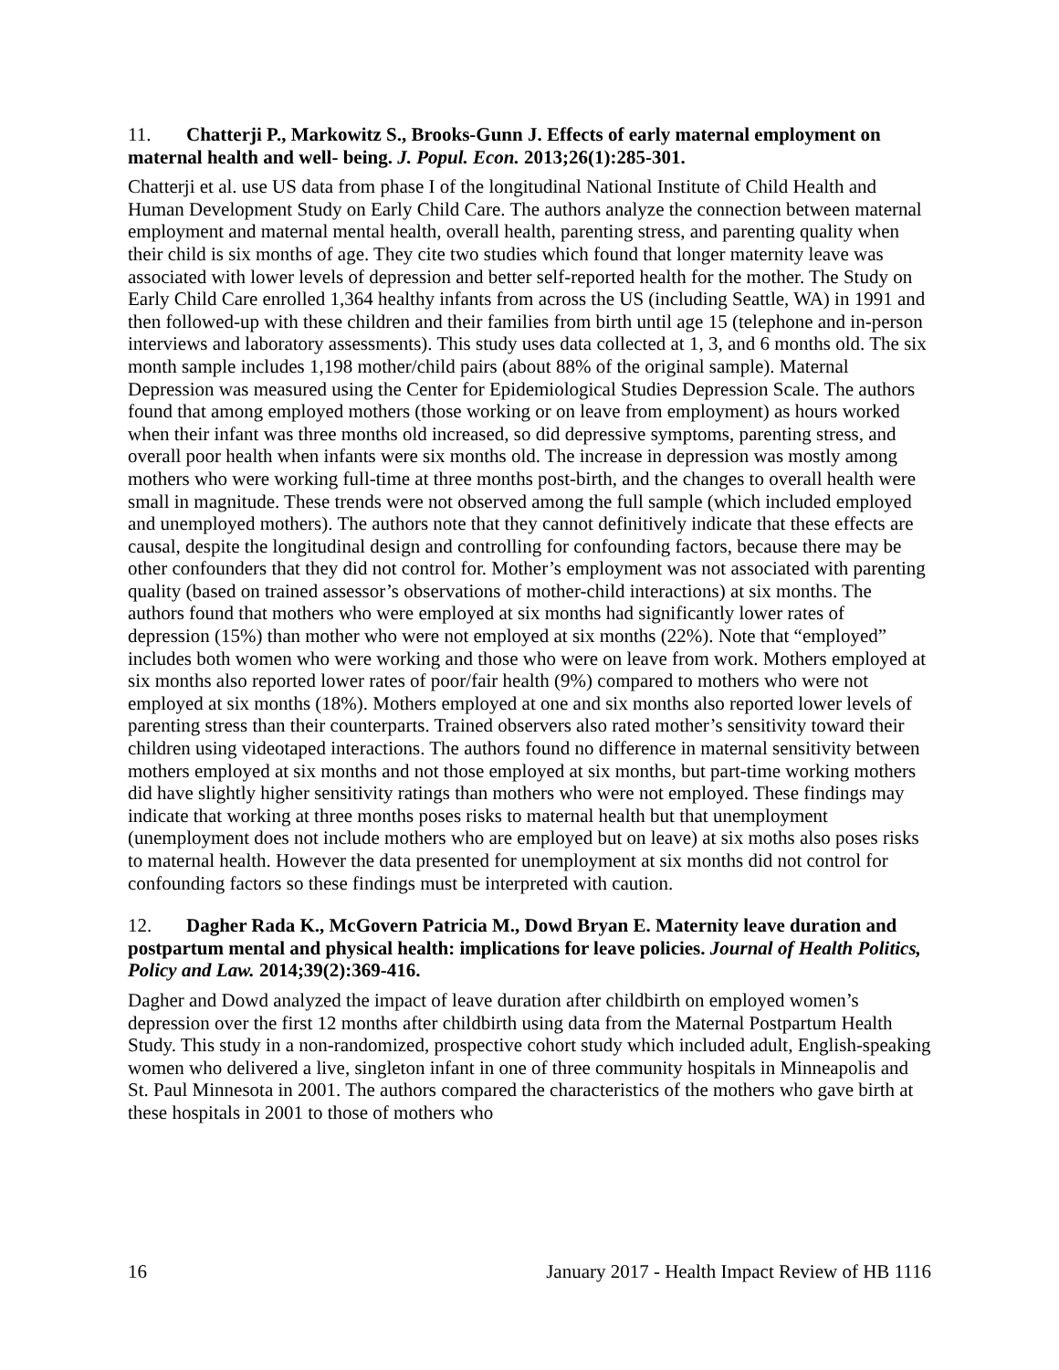11. Chatterji P., Markowitz S., Brooks-Gunn J. Effects of early maternal employment on maternal health and well- being. J. Popul. Econ. 2013;26(1):285-301.
Chatterji et al. use US data from phase I of the longitudinal National Institute of Child Health and Human Development Study on Early Child Care. The authors analyze the connection between maternal employment and maternal mental health, overall health, parenting stress, and parenting quality when their child is six months of age. They cite two studies which found that longer maternity leave was associated with lower levels of depression and better self-reported health for the mother. The Study on Early Child Care enrolled 1,364 healthy infants from across the US (including Seattle, WA) in 1991 and then followed-up with these children and their families from birth until age 15 (telephone and in-person interviews and laboratory assessments). This study uses data collected at 1, 3, and 6 months old. The six month sample includes 1,198 mother/child pairs (about 88% of the original sample). Maternal Depression was measured using the Center for Epidemiological Studies Depression Scale. The authors found that among employed mothers (those working or on leave from employment) as hours worked when their infant was three months old increased, so did depressive symptoms, parenting stress, and overall poor health when infants were six months old. The increase in depression was mostly among mothers who were working full-time at three months post-birth, and the changes to overall health were small in magnitude. These trends were not observed among the full sample (which included employed and unemployed mothers). The authors note that they cannot definitively indicate that these effects are causal, despite the longitudinal design and controlling for confounding factors, because there may be other confounders that they did not control for. Mother’s employment was not associated with parenting quality (based on trained assessor’s observations of mother-child interactions) at six months. The authors found that mothers who were employed at six months had significantly lower rates of depression (15%) than mother who were not employed at six months (22%). Note that “employed” includes both women who were working and those who were on leave from work. Mothers employed at six months also reported lower rates of poor/fair health (9%) compared to mothers who were not employed at six months (18%). Mothers employed at one and six months also reported lower levels of parenting stress than their counterparts. Trained observers also rated mother’s sensitivity toward their children using videotaped interactions. The authors found no difference in maternal sensitivity between mothers employed at six months and not those employed at six months, but part-time working mothers did have slightly higher sensitivity ratings than mothers who were not employed. These findings may indicate that working at three months poses risks to maternal health but that unemployment (unemployment does not include mothers who are employed but on leave) at six moths also poses risks to maternal health. However the data presented for unemployment at six months did not control for confounding factors so these findings must be interpreted with caution.
12. Dagher Rada K., McGovern Patricia M., Dowd Bryan E. Maternity leave duration and postpartum mental and physical health: implications for leave policies. Journal of Health Politics, Policy and Law. 2014;39(2):369-416.
Dagher and Dowd analyzed the impact of leave duration after childbirth on employed women’s depression over the first 12 months after childbirth using data from the Maternal Postpartum Health Study. This study in a non-randomized, prospective cohort study which included adult, English-speaking women who delivered a live, singleton infant in one of three community hospitals in Minneapolis and St. Paul Minnesota in 2001. The authors compared the characteristics of the mothers who gave birth at these hospitals in 2001 to those of mothers who
16 January 2017 - Health Impact Review of HB 1116